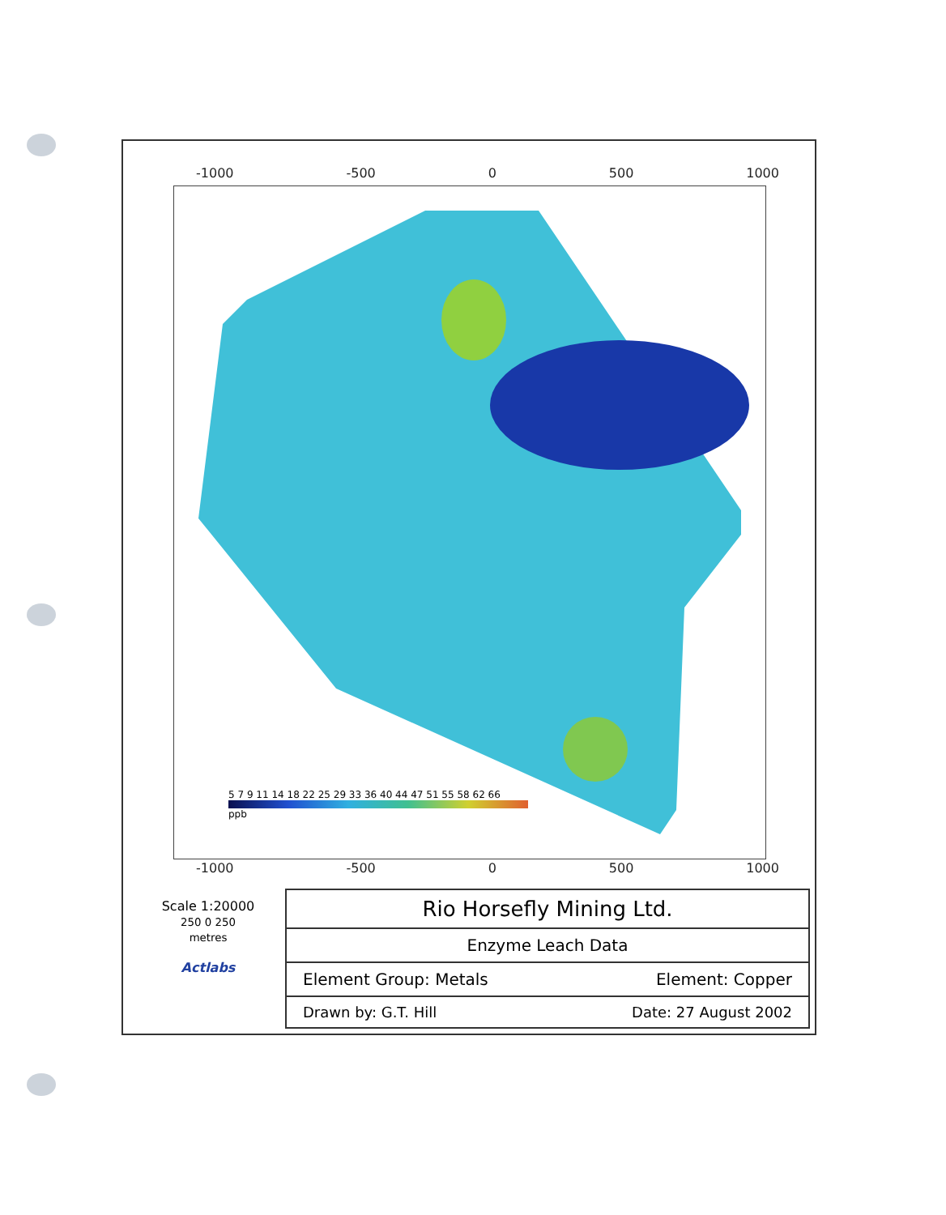-1000 -500 0 500 1000
5 7 9 11 14 18 22 25 29 33 36 40 44 47 51 55 58 62 66
ppb
-1000 -500 0 500 1000
Scale 1:20000
250 0 250
metres
Actlabs
| Rio Horsefly Mining Ltd. | |
| Enzyme Leach Data | |
| Element Group: Metals | Element: Copper |
| Drawn by: G.T. Hill | Date: 27 August 2002 |